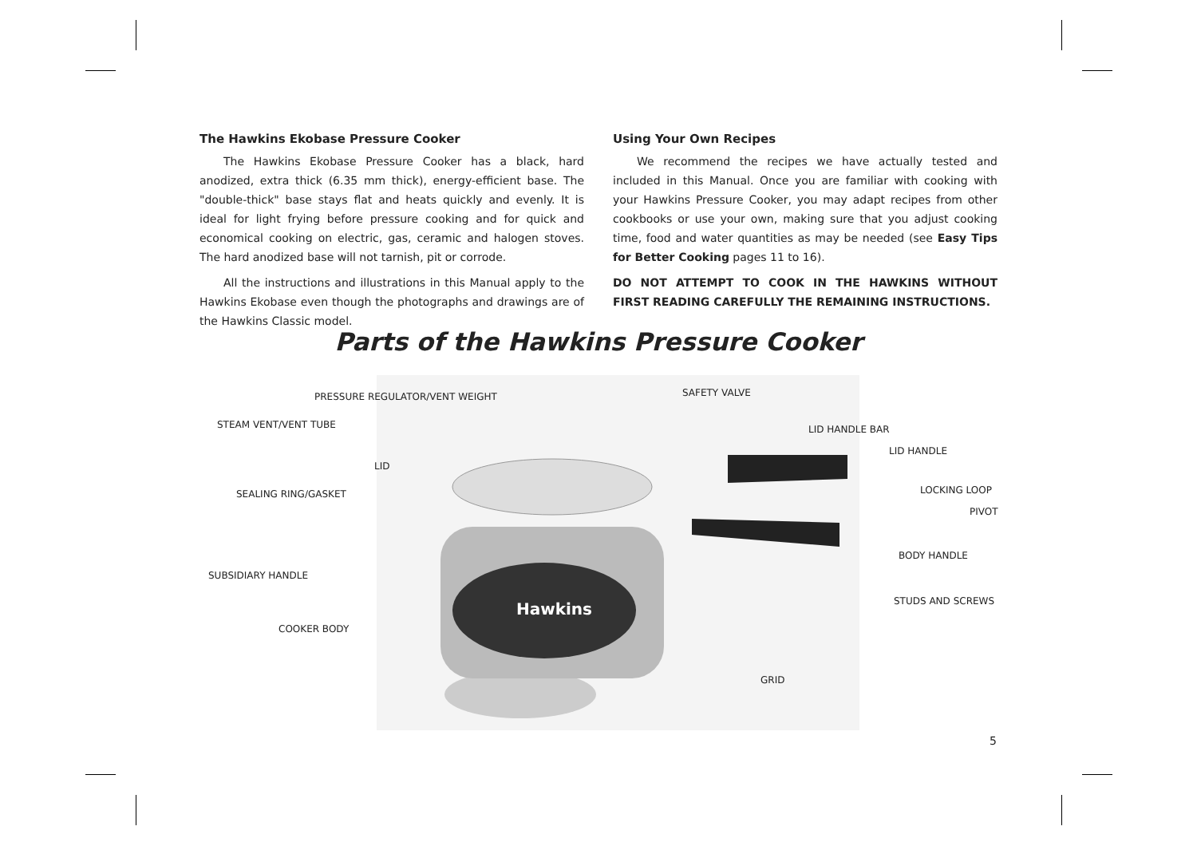The Hawkins Ekobase Pressure Cooker
The Hawkins Ekobase Pressure Cooker has a black, hard anodized, extra thick (6.35 mm thick), energy-efficient base. The "double-thick" base stays flat and heats quickly and evenly. It is ideal for light frying before pressure cooking and for quick and economical cooking on electric, gas, ceramic and halogen stoves. The hard anodized base will not tarnish, pit or corrode.
All the instructions and illustrations in this Manual apply to the Hawkins Ekobase even though the photographs and drawings are of the Hawkins Classic model.
Using Your Own Recipes
We recommend the recipes we have actually tested and included in this Manual. Once you are familiar with cooking with your Hawkins Pressure Cooker, you may adapt recipes from other cookbooks or use your own, making sure that you adjust cooking time, food and water quantities as may be needed (see Easy Tips for Better Cooking pages 11 to 16).
DO NOT ATTEMPT TO COOK IN THE HAWKINS WITHOUT FIRST READING CAREFULLY THE REMAINING INSTRUCTIONS.
Parts of the Hawkins Pressure Cooker
Hawkins
PRESSURE REGULATOR/VENT WEIGHT SAFETY VALVE
STEAM VENT/VENT TUBE LID HANDLE BAR
LID HANDLE
LID
SEALING RING/GASKET LOCKING LOOP
PIVOT
BODY HANDLE
SUBSIDIARY HANDLE
STUDS AND SCREWS
COOKER BODY
GRID
5